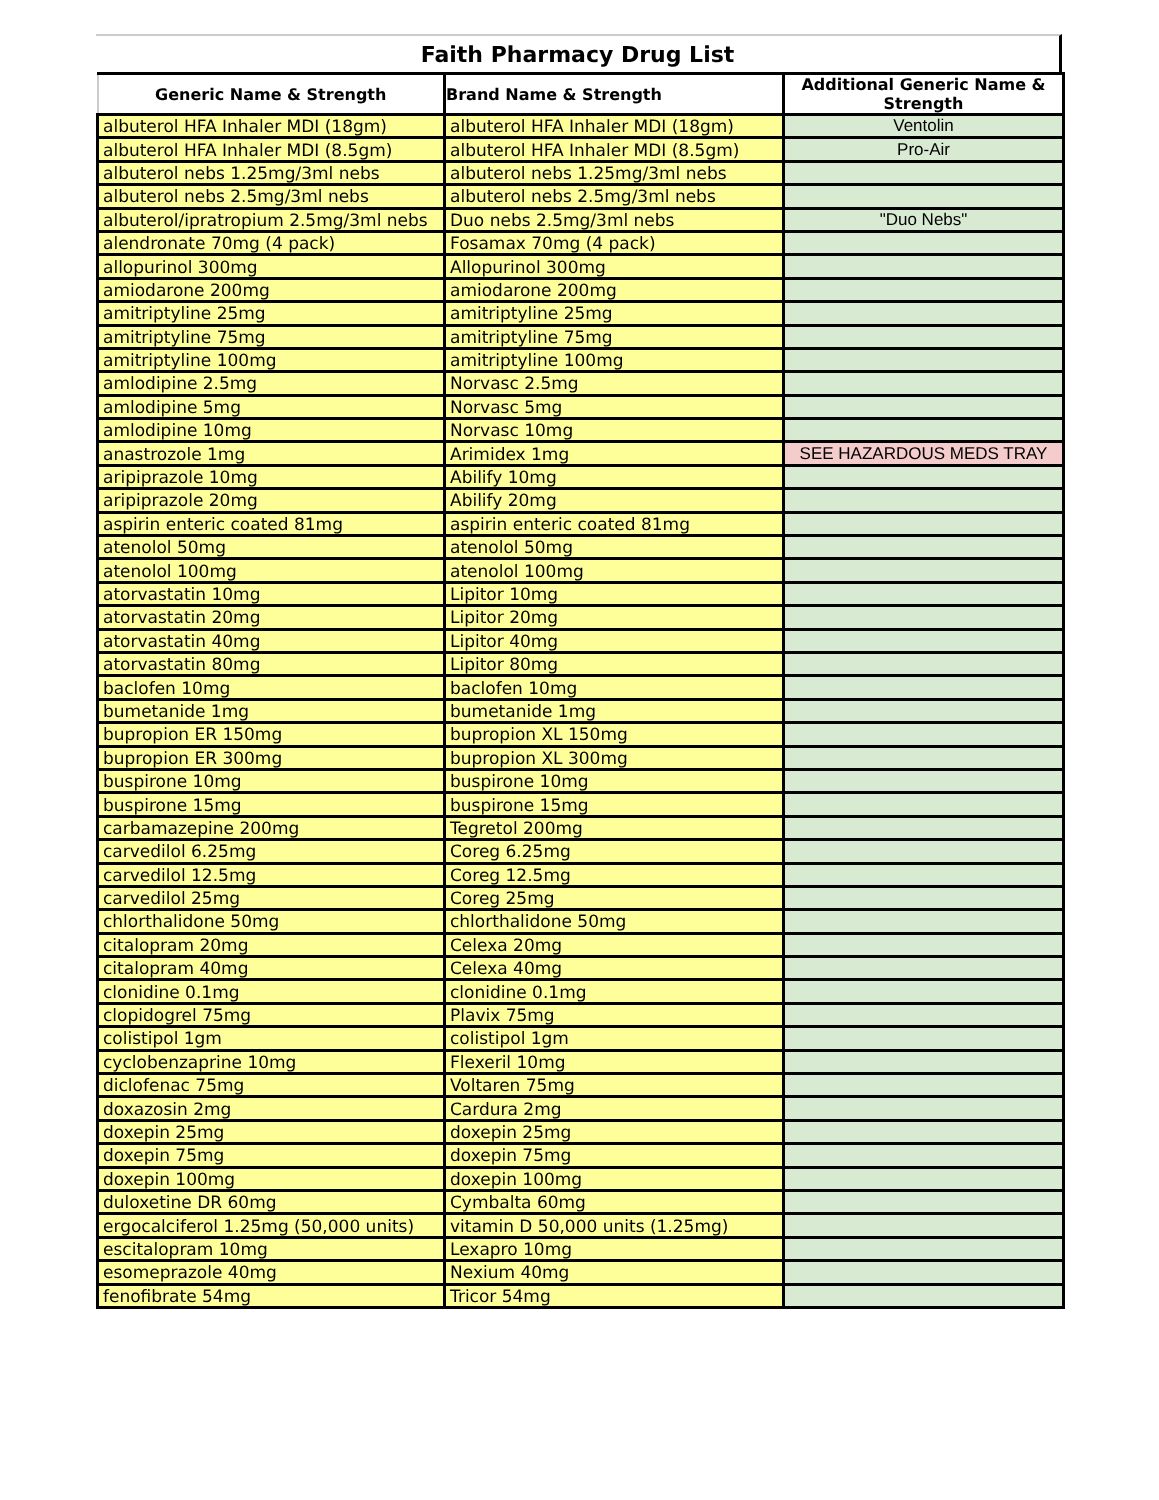Faith Pharmacy Drug List
| Generic Name & Strength | Brand Name & Strength | Additional Generic Name & Strength |
| --- | --- | --- |
| albuterol HFA Inhaler MDI (18gm) | albuterol HFA Inhaler MDI (18gm) | Ventolin |
| albuterol HFA Inhaler MDI (8.5gm) | albuterol HFA Inhaler MDI (8.5gm) | Pro-Air |
| albuterol nebs 1.25mg/3ml nebs | albuterol nebs 1.25mg/3ml nebs | |
| albuterol nebs 2.5mg/3ml nebs | albuterol nebs 2.5mg/3ml nebs | |
| albuterol/ipratropium 2.5mg/3ml nebs | Duo nebs 2.5mg/3ml nebs | "Duo Nebs" |
| alendronate 70mg (4 pack) | Fosamax 70mg (4 pack) | |
| allopurinol 300mg | Allopurinol 300mg | |
| amiodarone 200mg | amiodarone 200mg | |
| amitriptyline 25mg | amitriptyline 25mg | |
| amitriptyline 75mg | amitriptyline 75mg | |
| amitriptyline 100mg | amitriptyline 100mg | |
| amlodipine 2.5mg | Norvasc 2.5mg | |
| amlodipine 5mg | Norvasc 5mg | |
| amlodipine 10mg | Norvasc 10mg | |
| anastrozole 1mg | Arimidex 1mg | SEE HAZARDOUS MEDS TRAY |
| aripiprazole 10mg | Abilify 10mg | |
| aripiprazole 20mg | Abilify 20mg | |
| aspirin enteric coated 81mg | aspirin enteric coated 81mg | |
| atenolol 50mg | atenolol 50mg | |
| atenolol 100mg | atenolol 100mg | |
| atorvastatin 10mg | Lipitor 10mg | |
| atorvastatin 20mg | Lipitor 20mg | |
| atorvastatin 40mg | Lipitor 40mg | |
| atorvastatin 80mg | Lipitor 80mg | |
| baclofen 10mg | baclofen 10mg | |
| bumetanide 1mg | bumetanide 1mg | |
| bupropion ER 150mg | bupropion XL 150mg | |
| bupropion ER 300mg | bupropion XL 300mg | |
| buspirone 10mg | buspirone 10mg | |
| buspirone 15mg | buspirone 15mg | |
| carbamazepine 200mg | Tegretol 200mg | |
| carvedilol 6.25mg | Coreg 6.25mg | |
| carvedilol 12.5mg | Coreg 12.5mg | |
| carvedilol 25mg | Coreg 25mg | |
| chlorthalidone 50mg | chlorthalidone 50mg | |
| citalopram 20mg | Celexa 20mg | |
| citalopram 40mg | Celexa 40mg | |
| clonidine 0.1mg | clonidine 0.1mg | |
| clopidogrel 75mg | Plavix 75mg | |
| colistipol 1gm | colistipol 1gm | |
| cyclobenzaprine 10mg | Flexeril 10mg | |
| diclofenac 75mg | Voltaren 75mg | |
| doxazosin 2mg | Cardura 2mg | |
| doxepin 25mg | doxepin 25mg | |
| doxepin 75mg | doxepin 75mg | |
| doxepin 100mg | doxepin 100mg | |
| duloxetine DR 60mg | Cymbalta 60mg | |
| ergocalciferol 1.25mg (50,000 units) | vitamin D 50,000 units (1.25mg) | |
| escitalopram 10mg | Lexapro 10mg | |
| esomeprazole 40mg | Nexium 40mg | |
| fenofibrate 54mg | Tricor 54mg | |